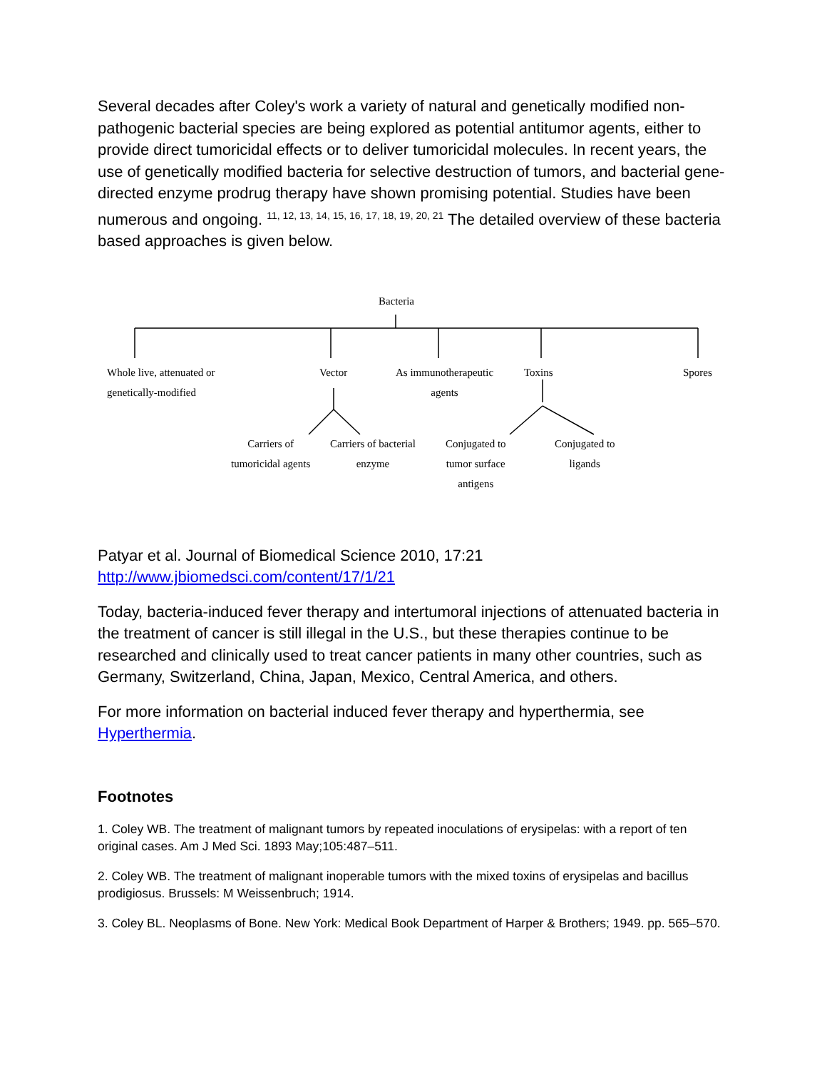Several decades after Coley's work a variety of natural and genetically modified non-pathogenic bacterial species are being explored as potential antitumor agents, either to provide direct tumoricidal effects or to deliver tumoricidal molecules. In recent years, the use of genetically modified bacteria for selective destruction of tumors, and bacterial gene-directed enzyme prodrug therapy have shown promising potential. Studies have been numerous and ongoing. <sup>11, 12, 13, 14, 15, 16, 17, 18, 19, 20, 21</sup> The detailed overview of these bacteria based approaches is given below.
Bacteria
Whole live, attenuated or
genetically-modified
Vector As immunotherapeutic
agents
Toxins Spores
Carriers of
tumoricidal agents
Carriers of bacterial
enzyme
Conjugated to
tumor surface
antigens
Conjugated to
ligands
Patyar et al. Journal of Biomedical Science 2010, 17:21 http://www.jbiomedsci.com/content/17/1/21
Today, bacteria-induced fever therapy and intertumoral injections of attenuated bacteria in the treatment of cancer is still illegal in the U.S., but these therapies continue to be researched and clinically used to treat cancer patients in many other countries, such as Germany, Switzerland, China, Japan, Mexico, Central America, and others.
For more information on bacterial induced fever therapy and hyperthermia, see Hyperthermia.
Footnotes
1. Coley WB. The treatment of malignant tumors by repeated inoculations of erysipelas: with a report of ten original cases. Am J Med Sci. 1893 May;105:487–511.
2. Coley WB. The treatment of malignant inoperable tumors with the mixed toxins of erysipelas and bacillus prodigiosus. Brussels: M Weissenbruch; 1914.
3. Coley BL. Neoplasms of Bone. New York: Medical Book Department of Harper & Brothers; 1949. pp. 565–570.